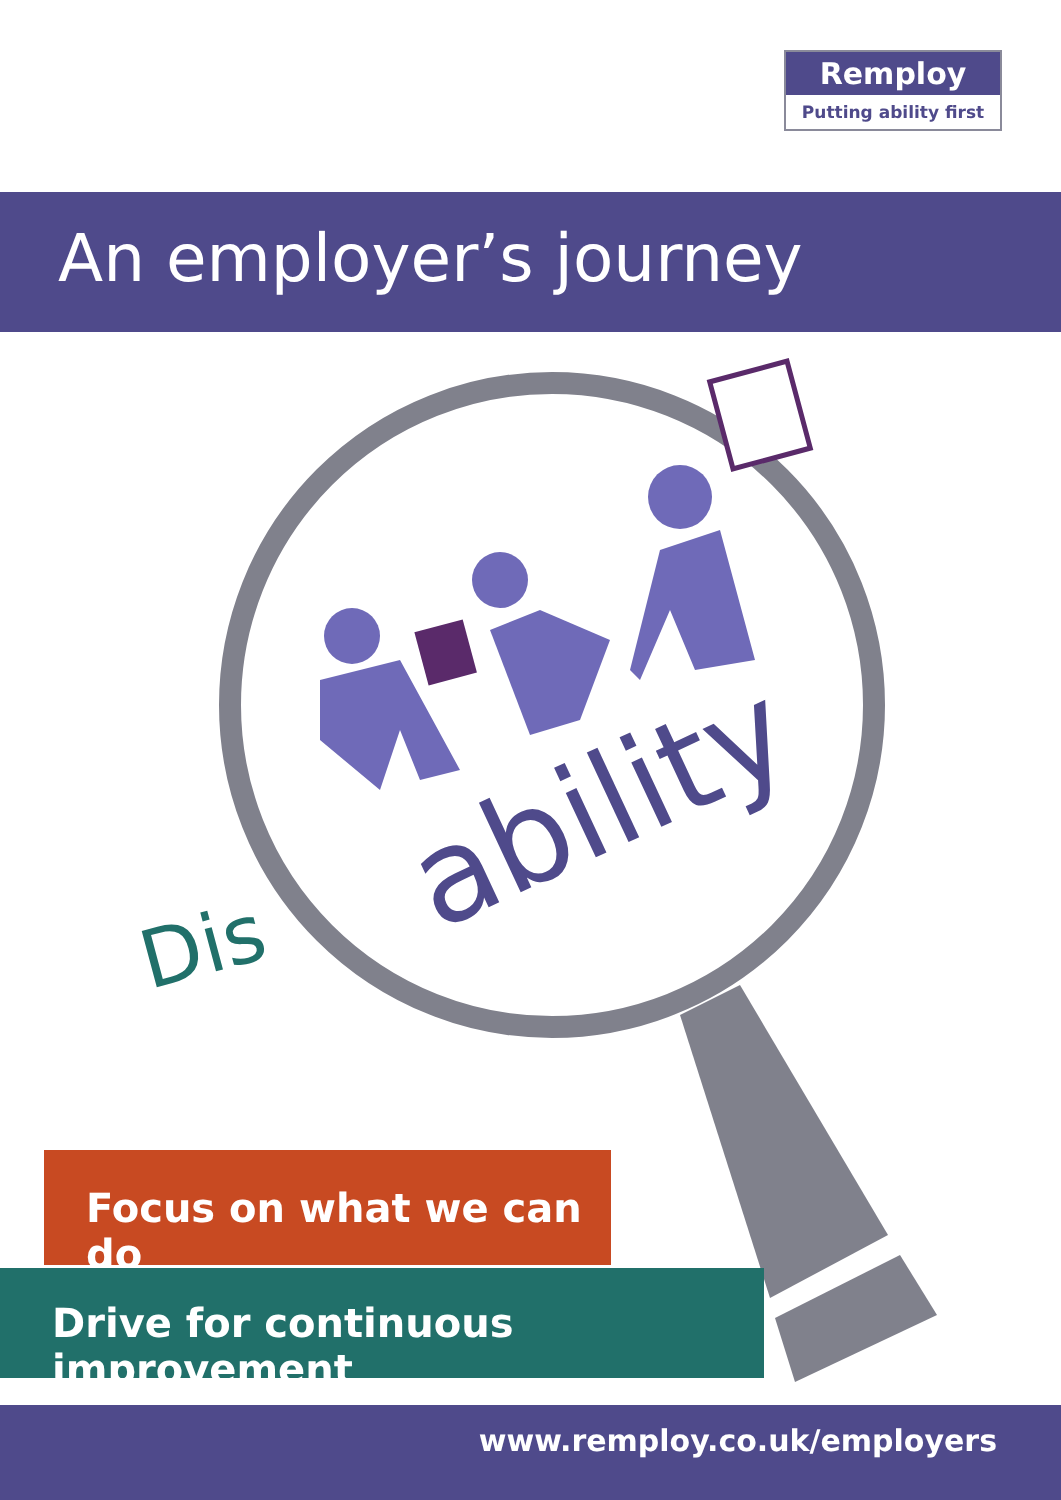Remploy
Putting ability first
An employer’s journey
Dis
ability
Focus on what we can do
Drive for continuous improvement
www.remploy.co.uk/employers